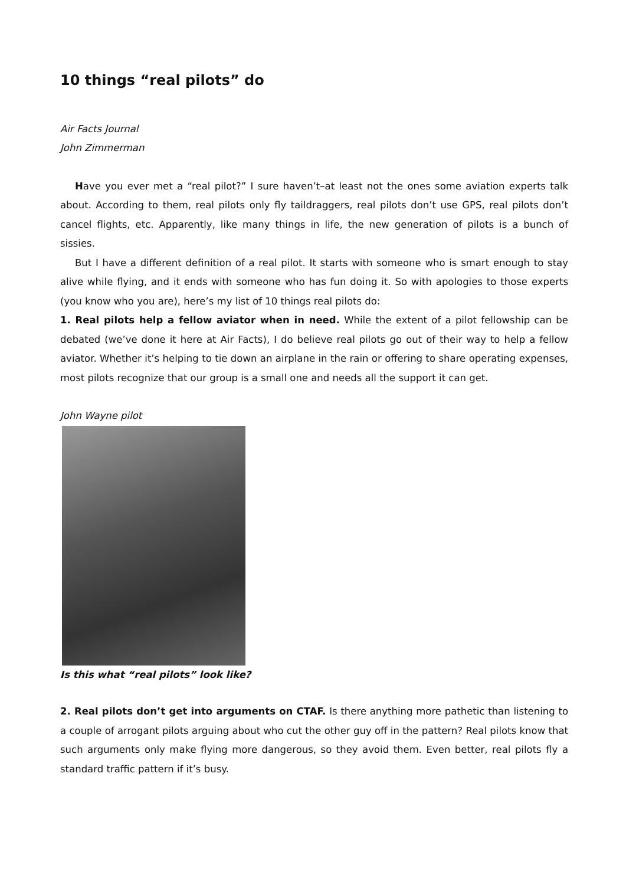10 things “real pilots” do
Air Facts Journal
John Zimmerman
Have you ever met a “real pilot?” I sure haven’t–at least not the ones some aviation experts talk about. According to them, real pilots only fly taildraggers, real pilots don’t use GPS, real pilots don’t cancel flights, etc. Apparently, like many things in life, the new generation of pilots is a bunch of sissies.
But I have a different definition of a real pilot. It starts with someone who is smart enough to stay alive while flying, and it ends with someone who has fun doing it. So with apologies to those experts (you know who you are), here’s my list of 10 things real pilots do:
1. Real pilots help a fellow aviator when in need. While the extent of a pilot fellowship can be debated (we’ve done it here at Air Facts), I do believe real pilots go out of their way to help a fellow aviator. Whether it’s helping to tie down an airplane in the rain or offering to share operating expenses, most pilots recognize that our group is a small one and needs all the support it can get.
John Wayne pilot
Is this what “real pilots” look like?
2. Real pilots don’t get into arguments on CTAF. Is there anything more pathetic than listening to a couple of arrogant pilots arguing about who cut the other guy off in the pattern? Real pilots know that such arguments only make flying more dangerous, so they avoid them. Even better, real pilots fly a standard traffic pattern if it’s busy.